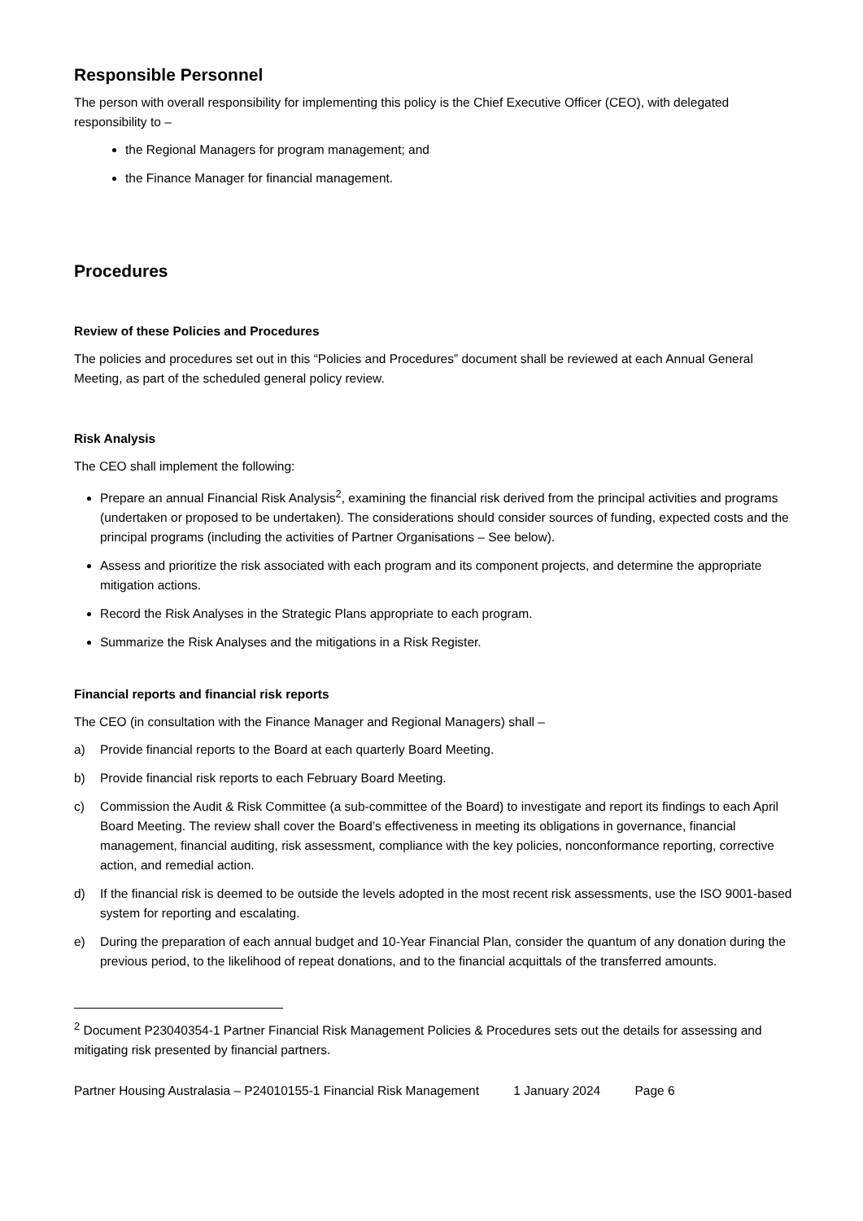Responsible Personnel
The person with overall responsibility for implementing this policy is the Chief Executive Officer (CEO), with delegated responsibility to –
the Regional Managers for program management; and
the Finance Manager for financial management.
Procedures
Review of these Policies and Procedures
The policies and procedures set out in this “Policies and Procedures” document shall be reviewed at each Annual General Meeting, as part of the scheduled general policy review.
Risk Analysis
The CEO shall implement the following:
Prepare an annual Financial Risk Analysis<sup>2</sup>, examining the financial risk derived from the principal activities and programs (undertaken or proposed to be undertaken). The considerations should consider sources of funding, expected costs and the principal programs (including the activities of Partner Organisations – See below).
Assess and prioritize the risk associated with each program and its component projects, and determine the appropriate mitigation actions.
Record the Risk Analyses in the Strategic Plans appropriate to each program.
Summarize the Risk Analyses and the mitigations in a Risk Register.
Financial reports and financial risk reports
The CEO (in consultation with the Finance Manager and Regional Managers) shall –
a) Provide financial reports to the Board at each quarterly Board Meeting.
b) Provide financial risk reports to each February Board Meeting.
c) Commission the Audit & Risk Committee (a sub-committee of the Board) to investigate and report its findings to each April Board Meeting. The review shall cover the Board’s effectiveness in meeting its obligations in governance, financial management, financial auditing, risk assessment, compliance with the key policies, nonconformance reporting, corrective action, and remedial action.
d) If the financial risk is deemed to be outside the levels adopted in the most recent risk assessments, use the ISO 9001-based system for reporting and escalating.
e) During the preparation of each annual budget and 10-Year Financial Plan, consider the quantum of any donation during the previous period, to the likelihood of repeat donations, and to the financial acquittals of the transferred amounts.
<sup>2</sup> Document P23040354-1 Partner Financial Risk Management Policies & Procedures sets out the details for assessing and mitigating risk presented by financial partners.
Partner Housing Australasia – P24010155-1 Financial Risk Management 1 January 2024 Page 6